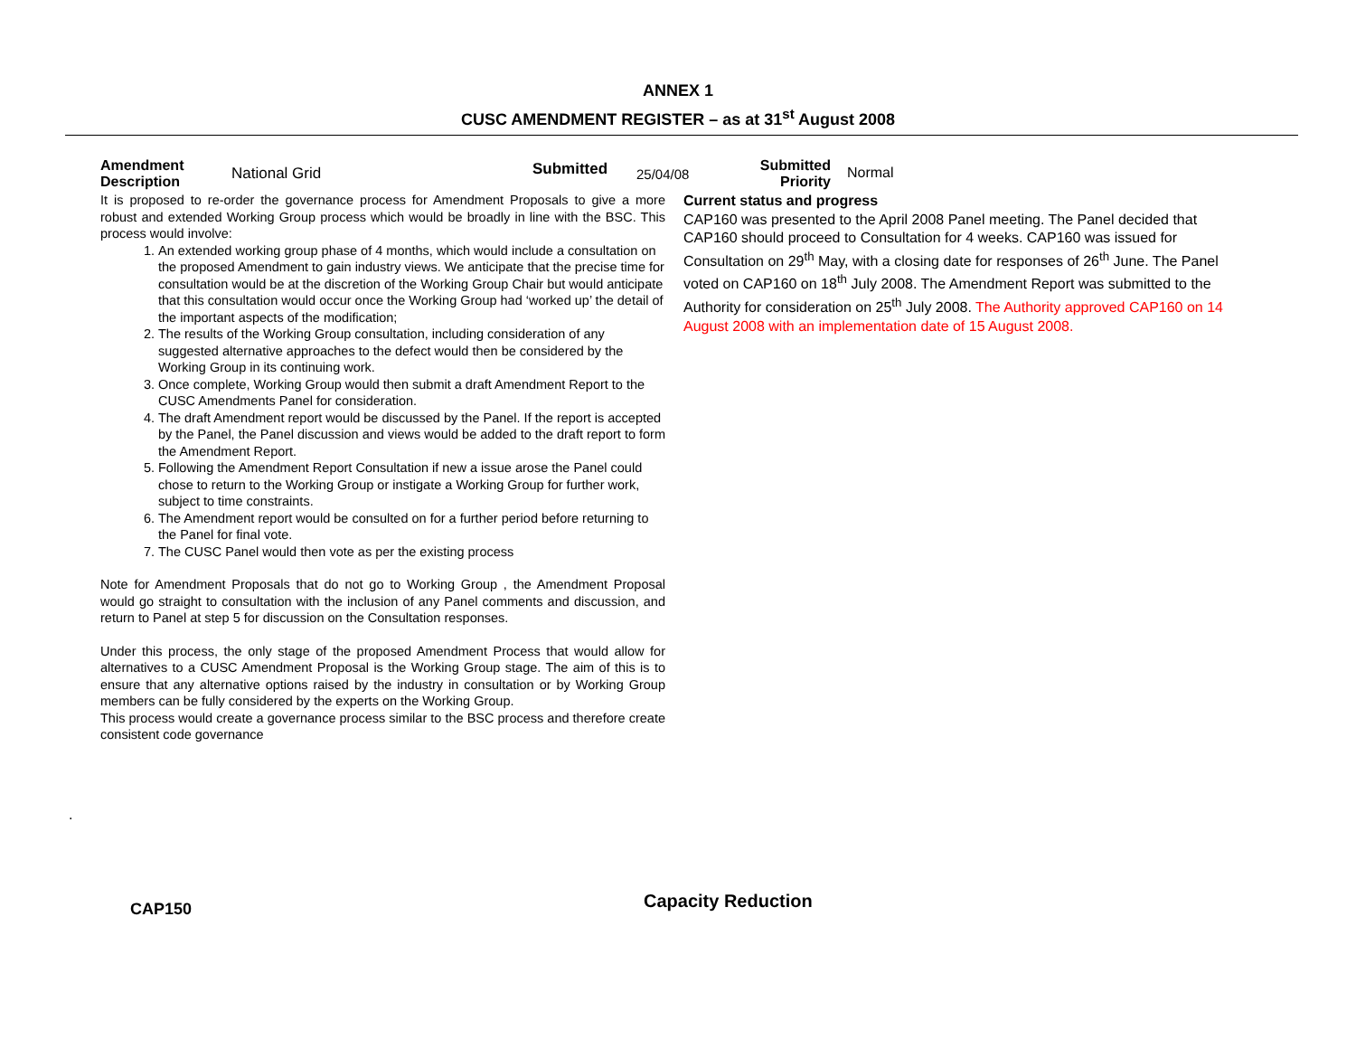ANNEX 1
CUSC AMENDMENT REGISTER – as at 31<sup>st</sup> August 2008
Amendment
Description
National Grid
Submitted
25/04/08
Submitted
Priority
Normal
It is proposed to re-order the governance process for Amendment Proposals to give a more robust and extended Working Group process which would be broadly in line with the BSC. This process would involve:
1. An extended working group phase of 4 months, which would include a consultation on the proposed Amendment to gain industry views. We anticipate that the precise time for consultation would be at the discretion of the Working Group Chair but would anticipate that this consultation would occur once the Working Group had ‘worked up’ the detail of the important aspects of the modification;
2. The results of the Working Group consultation, including consideration of any suggested alternative approaches to the defect would then be considered by the Working Group in its continuing work.
3. Once complete, Working Group would then submit a draft Amendment Report to the CUSC Amendments Panel for consideration.
4. The draft Amendment report would be discussed by the Panel. If the report is accepted by the Panel, the Panel discussion and views would be added to the draft report to form the Amendment Report.
5. Following the Amendment Report Consultation if new a issue arose the Panel could chose to return to the Working Group or instigate a Working Group for further work, subject to time constraints.
6. The Amendment report would be consulted on for a further period before returning to the Panel for final vote.
7. The CUSC Panel would then vote as per the existing process
Note for Amendment Proposals that do not go to Working Group , the Amendment Proposal would go straight to consultation with the inclusion of any Panel comments and discussion, and return to Panel at step 5 for discussion on the Consultation responses.
Under this process, the only stage of the proposed Amendment Process that would allow for alternatives to a CUSC Amendment Proposal is the Working Group stage. The aim of this is to ensure that any alternative options raised by the industry in consultation or by Working Group members can be fully considered by the experts on the Working Group.
This process would create a governance process similar to the BSC process and therefore create consistent code governance
Current status and progress
CAP160 was presented to the April 2008 Panel meeting. The Panel decided that CAP160 should proceed to Consultation for 4 weeks. CAP160 was issued for Consultation on 29<sup>th</sup> May, with a closing date for responses of 26<sup>th</sup> June. The Panel voted on CAP160 on 18<sup>th</sup> July 2008. The Amendment Report was submitted to the Authority for consideration on 25<sup>th</sup> July 2008. The Authority approved CAP160 on 14 August 2008 with an implementation date of 15 August 2008.
.
CAP150
Capacity Reduction